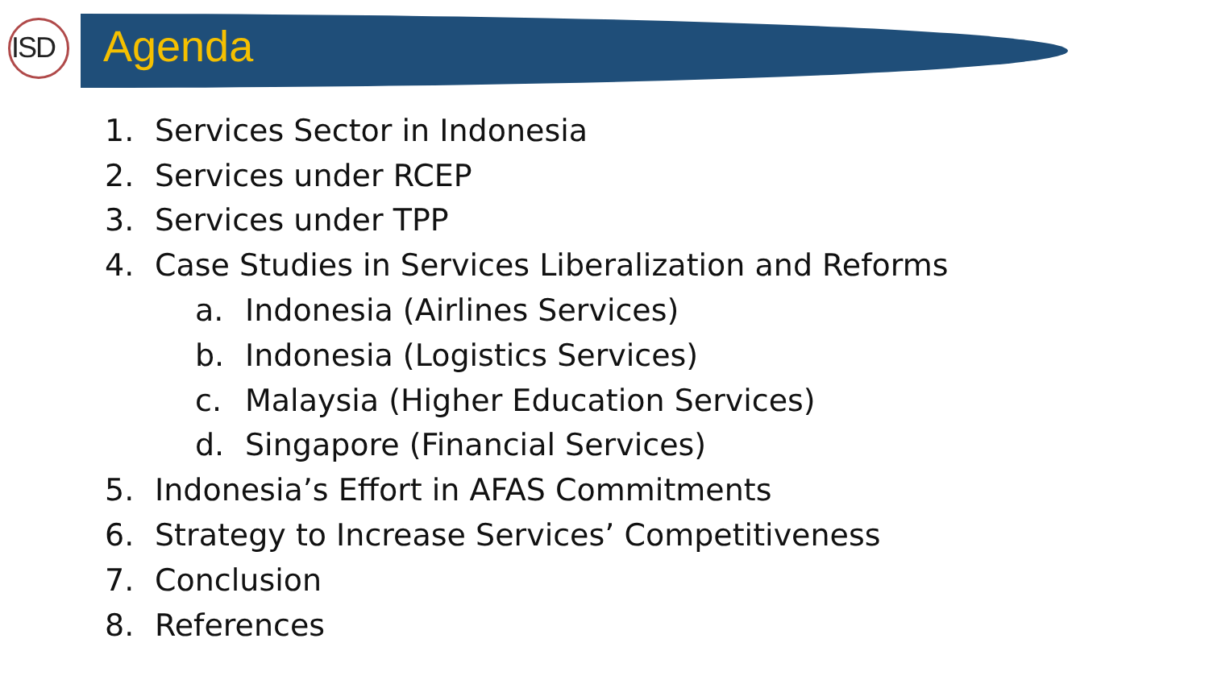ISD Agenda
1. Services Sector in Indonesia
2. Services under RCEP
3. Services under TPP
4. Case Studies in Services Liberalization and Reforms
a. Indonesia (Airlines Services)
b. Indonesia (Logistics Services)
c. Malaysia (Higher Education Services)
d. Singapore (Financial Services)
5. Indonesia’s Effort in AFAS Commitments
6. Strategy to Increase Services’ Competitiveness
7. Conclusion
8. References